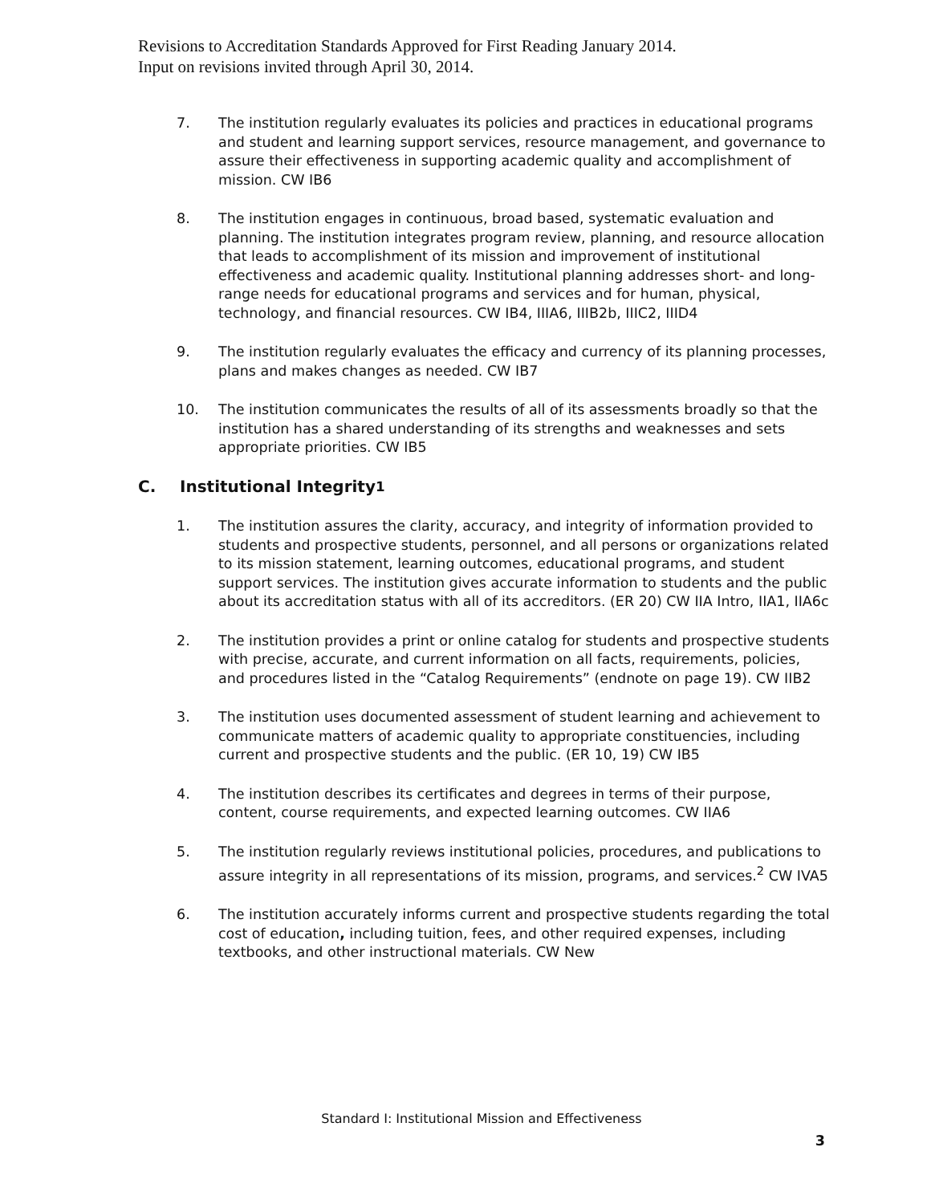Revisions to Accreditation Standards Approved for First Reading January 2014.
Input on revisions invited through April 30, 2014.
7. The institution regularly evaluates its policies and practices in educational programs and student and learning support services, resource management, and governance to assure their effectiveness in supporting academic quality and accomplishment of mission. CW IB6
8. The institution engages in continuous, broad based, systematic evaluation and planning. The institution integrates program review, planning, and resource allocation that leads to accomplishment of its mission and improvement of institutional effectiveness and academic quality. Institutional planning addresses short- and long-range needs for educational programs and services and for human, physical, technology, and financial resources. CW IB4, IIIA6, IIIB2b, IIIC2, IIID4
9. The institution regularly evaluates the efficacy and currency of its planning processes, plans and makes changes as needed. CW IB7
10. The institution communicates the results of all of its assessments broadly so that the institution has a shared understanding of its strengths and weaknesses and sets appropriate priorities. CW IB5
C. Institutional Integrity<sup>1</sup>
1. The institution assures the clarity, accuracy, and integrity of information provided to students and prospective students, personnel, and all persons or organizations related to its mission statement, learning outcomes, educational programs, and student support services. The institution gives accurate information to students and the public about its accreditation status with all of its accreditors. (ER 20) CW IIA Intro, IIA1, IIA6c
2. The institution provides a print or online catalog for students and prospective students with precise, accurate, and current information on all facts, requirements, policies, and procedures listed in the “Catalog Requirements” (endnote on page 19). CW IIB2
3. The institution uses documented assessment of student learning and achievement to communicate matters of academic quality to appropriate constituencies, including current and prospective students and the public. (ER 10, 19) CW IB5
4. The institution describes its certificates and degrees in terms of their purpose, content, course requirements, and expected learning outcomes. CW IIA6
5. The institution regularly reviews institutional policies, procedures, and publications to assure integrity in all representations of its mission, programs, and services.<sup>2</sup> CW IVA5
6. The institution accurately informs current and prospective students regarding the total cost of education, including tuition, fees, and other required expenses, including textbooks, and other instructional materials. CW New
Standard I: Institutional Mission and Effectiveness
3